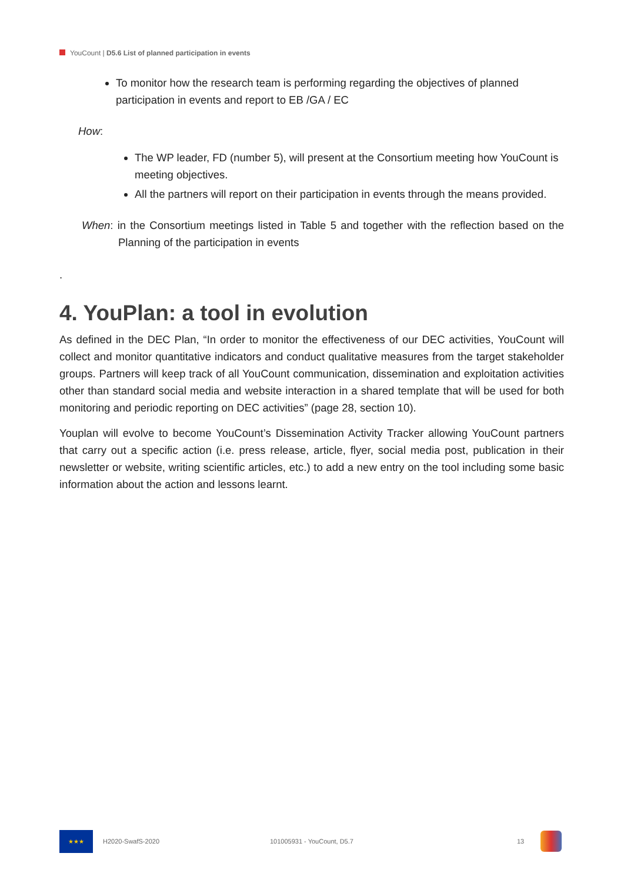YouCount | D5.6 List of planned participation in events
To monitor how the research team is performing regarding the objectives of planned participation in events and report to EB /GA / EC
How:
The WP leader, FD (number 5), will present at the Consortium meeting how YouCount is meeting objectives.
All the partners will report on their participation in events through the means provided.
When: in the Consortium meetings listed in Table 5 and together with the reflection based on the Planning of the participation in events
.
4. YouPlan: a tool in evolution
As defined in the DEC Plan, “In order to monitor the effectiveness of our DEC activities, YouCount will collect and monitor quantitative indicators and conduct qualitative measures from the target stakeholder groups. Partners will keep track of all YouCount communication, dissemination and exploitation activities other than standard social media and website interaction in a shared template that will be used for both monitoring and periodic reporting on DEC activities” (page 28, section 10).
Youplan will evolve to become YouCount’s Dissemination Activity Tracker allowing YouCount partners that carry out a specific action (i.e. press release, article, flyer, social media post, publication in their newsletter or website, writing scientific articles, etc.) to add a new entry on the tool including some basic information about the action and lessons learnt.
★★★
H2020-SwafS-2020 101005931 - YouCount, D5.7 13